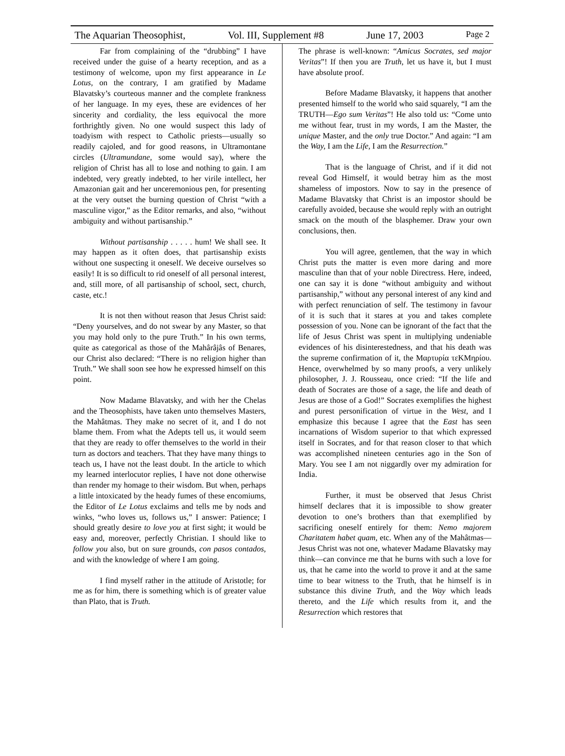The Aquarian Theosophist, Vol. III, Supplement #8 June 17, 2003 Page 2
Far from complaining of the “drubbing” I have received under the guise of a hearty reception, and as a testimony of welcome, upon my first appearance in Le Lotus, on the contrary, I am gratified by Madame Blavatsky’s courteous manner and the complete frankness of her language. In my eyes, these are evidences of her sincerity and cordiality, the less equivocal the more forthrightly given. No one would suspect this lady of toadyism with respect to Catholic priests—usually so readily cajoled, and for good reasons, in Ultramontane circles (Ultramundane, some would say), where the religion of Christ has all to lose and nothing to gain. I am indebted, very greatly indebted, to her virile intellect, her Amazonian gait and her unceremonious pen, for presenting at the very outset the burning question of Christ “with a masculine vigor,” as the Editor remarks, and also, “without ambiguity and without partisanship.”
Without partisanship . . . . . hum! We shall see. It may happen as it often does, that partisanship exists without one suspecting it oneself. We deceive ourselves so easily! It is so difficult to rid oneself of all personal interest, and, still more, of all partisanship of school, sect, church, caste, etc.!
It is not then without reason that Jesus Christ said: “Deny yourselves, and do not swear by any Master, so that you may hold only to the pure Truth.” In his own terms, quite as categorical as those of the Mahârâjâs of Benares, our Christ also declared: “There is no religion higher than Truth.” We shall soon see how he expressed himself on this point.
Now Madame Blavatsky, and with her the Chelas and the Theosophists, have taken unto themselves Masters, the Mahâtmas. They make no secret of it, and I do not blame them. From what the Adepts tell us, it would seem that they are ready to offer themselves to the world in their turn as doctors and teachers. That they have many things to teach us, I have not the least doubt. In the article to which my learned interlocutor replies, I have not done otherwise than render my homage to their wisdom. But when, perhaps a little intoxicated by the heady fumes of these encomiums, the Editor of Le Lotus exclaims and tells me by nods and winks, “who loves us, follows us,” I answer: Patience; I should greatly desire to love you at first sight; it would be easy and, moreover, perfectly Christian. I should like to follow you also, but on sure grounds, con pasos contados, and with the knowledge of where I am going.
I find myself rather in the attitude of Aristotle; for me as for him, there is something which is of greater value than Plato, that is Truth.
The phrase is well-known: “Amicus Socrates, sed major Veritas”! If then you are Truth, let us have it, but I must have absolute proof.
Before Madame Blavatsky, it happens that another presented himself to the world who said squarely, “I am the TRUTH—Ego sum Veritas”! He also told us: “Come unto me without fear, trust in my words, I am the Master, the unique Master, and the only true Doctor.” And again: “I am the Way, I am the Life, I am the Resurrection.”
That is the language of Christ, and if it did not reveal God Himself, it would betray him as the most shameless of impostors. Now to say in the presence of Madame Blavatsky that Christ is an impostor should be carefully avoided, because she would reply with an outright smack on the mouth of the blasphemer. Draw your own conclusions, then.
You will agree, gentlemen, that the way in which Christ puts the matter is even more daring and more masculine than that of your noble Directress. Here, indeed, one can say it is done “without ambiguity and without partisanship,” without any personal interest of any kind and with perfect renunciation of self. The testimony in favour of it is such that it stares at you and takes complete possession of you. None can be ignorant of the fact that the life of Jesus Christ was spent in multiplying undeniable evidences of his disinterestedness, and that his death was the supreme confirmation of it, the Μαρτυρία τεΚΜηρίου. Hence, overwhelmed by so many proofs, a very unlikely philosopher, J. J. Rousseau, once cried: “If the life and death of Socrates are those of a sage, the life and death of Jesus are those of a God!” Socrates exemplifies the highest and purest personification of virtue in the West, and I emphasize this because I agree that the East has seen incarnations of Wisdom superior to that which expressed itself in Socrates, and for that reason closer to that which was accomplished nineteen centuries ago in the Son of Mary. You see I am not niggardly over my admiration for India.
Further, it must be observed that Jesus Christ himself declares that it is impossible to show greater devotion to one’s brothers than that exemplified by sacrificing oneself entirely for them: Nemo majorem Charitatem habet quam, etc. When any of the Mahâtmas—Jesus Christ was not one, whatever Madame Blavatsky may think—can convince me that he burns with such a love for us, that he came into the world to prove it and at the same time to bear witness to the Truth, that he himself is in substance this divine Truth, and the Way which leads thereto, and the Life which results from it, and the Resurrection which restores that